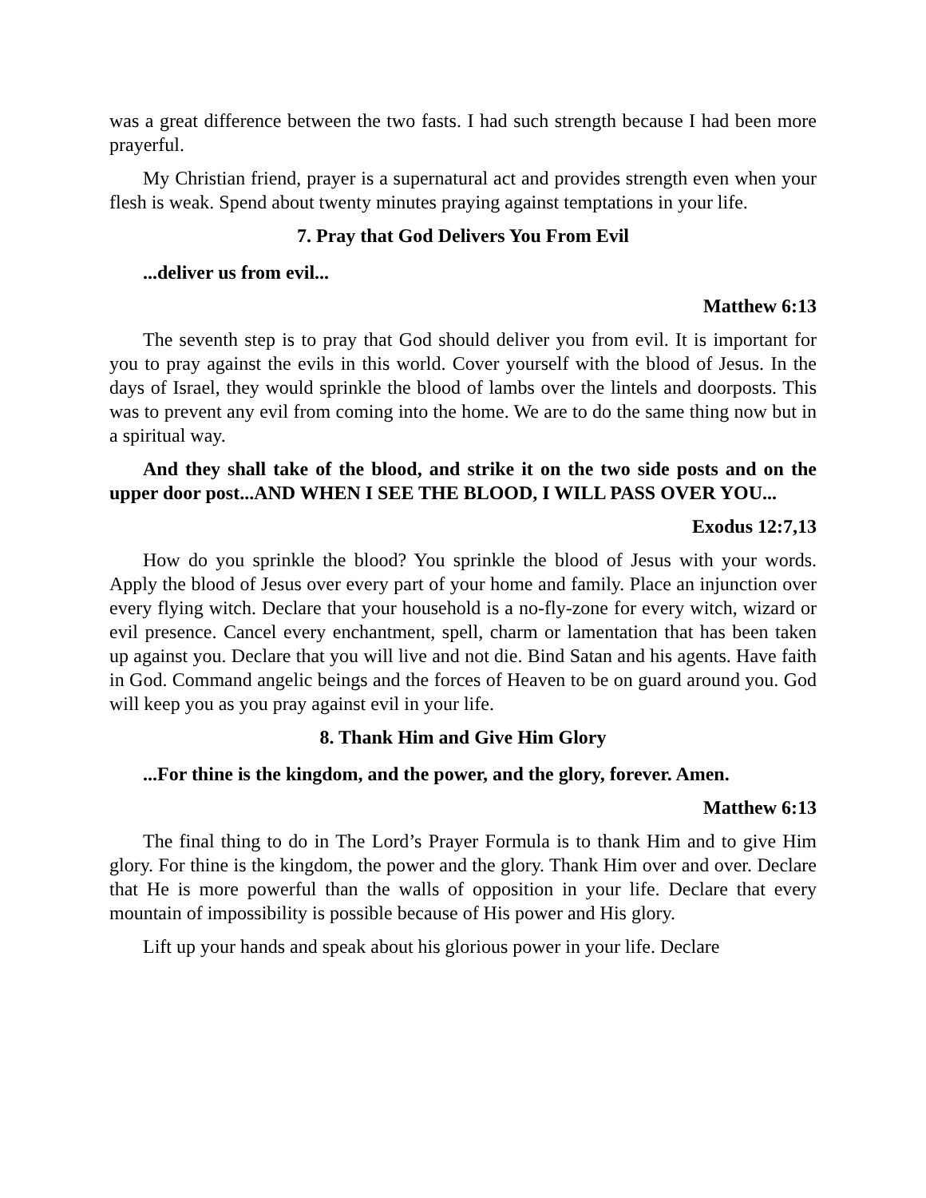was a great difference between the two fasts. I had such strength because I had been more prayerful.
My Christian friend, prayer is a supernatural act and provides strength even when your flesh is weak. Spend about twenty minutes praying against temptations in your life.
7. Pray that God Delivers You From Evil
...deliver us from evil...
Matthew 6:13
The seventh step is to pray that God should deliver you from evil. It is important for you to pray against the evils in this world. Cover yourself with the blood of Jesus. In the days of Israel, they would sprinkle the blood of lambs over the lintels and doorposts. This was to prevent any evil from coming into the home. We are to do the same thing now but in a spiritual way.
And they shall take of the blood, and strike it on the two side posts and on the upper door post...AND WHEN I SEE THE BLOOD, I WILL PASS OVER YOU...
Exodus 12:7,13
How do you sprinkle the blood? You sprinkle the blood of Jesus with your words. Apply the blood of Jesus over every part of your home and family. Place an injunction over every flying witch. Declare that your household is a no-fly-zone for every witch, wizard or evil presence. Cancel every enchantment, spell, charm or lamentation that has been taken up against you. Declare that you will live and not die. Bind Satan and his agents. Have faith in God. Command angelic beings and the forces of Heaven to be on guard around you. God will keep you as you pray against evil in your life.
8. Thank Him and Give Him Glory
...For thine is the kingdom, and the power, and the glory, forever. Amen.
Matthew 6:13
The final thing to do in The Lord’s Prayer Formula is to thank Him and to give Him glory. For thine is the kingdom, the power and the glory. Thank Him over and over. Declare that He is more powerful than the walls of opposition in your life. Declare that every mountain of impossibility is possible because of His power and His glory.
Lift up your hands and speak about his glorious power in your life. Declare